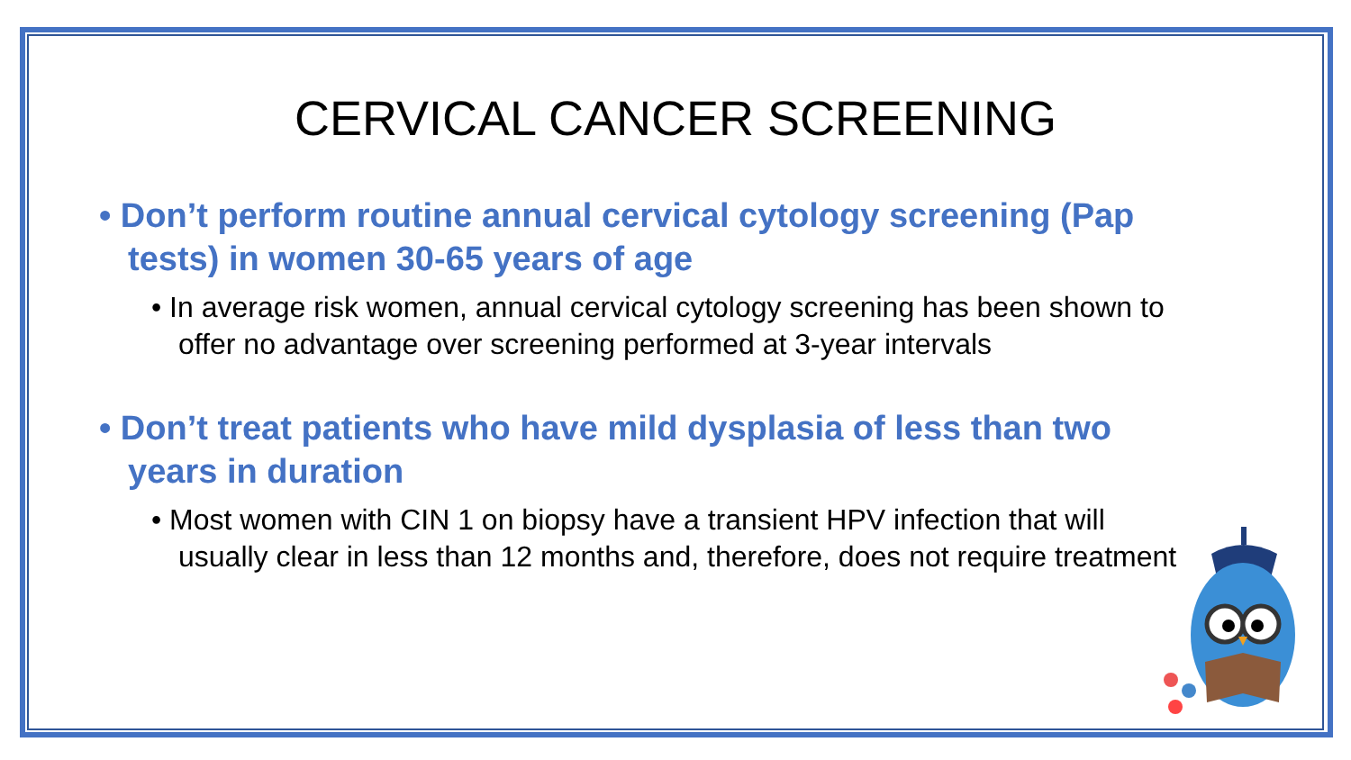CERVICAL CANCER SCREENING
• Don’t perform routine annual cervical cytology screening (Pap tests) in women 30-65 years of age
• In average risk women, annual cervical cytology screening has been shown to offer no advantage over screening performed at 3-year intervals
• Don’t treat patients who have mild dysplasia of less than two years in duration
• Most women with CIN 1 on biopsy have a transient HPV infection that will usually clear in less than 12 months and, therefore, does not require treatment